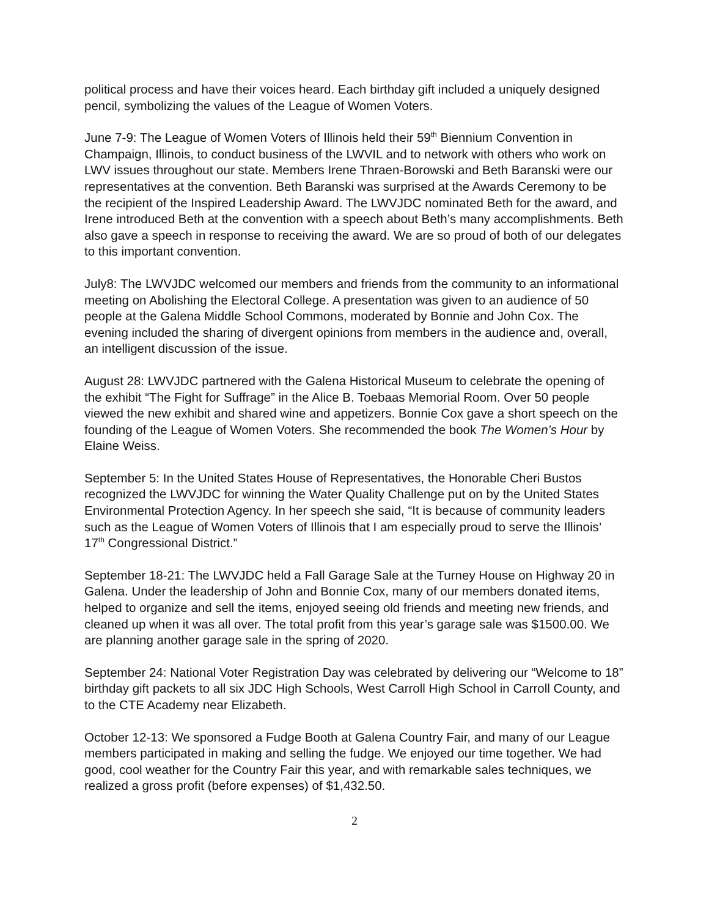political process and have their voices heard. Each birthday gift included a uniquely designed pencil, symbolizing the values of the League of Women Voters.
June 7-9: The League of Women Voters of Illinois held their 59<sup>th</sup> Biennium Convention in Champaign, Illinois, to conduct business of the LWVIL and to network with others who work on LWV issues throughout our state. Members Irene Thraen-Borowski and Beth Baranski were our representatives at the convention. Beth Baranski was surprised at the Awards Ceremony to be the recipient of the Inspired Leadership Award. The LWVJDC nominated Beth for the award, and Irene introduced Beth at the convention with a speech about Beth’s many accomplishments. Beth also gave a speech in response to receiving the award. We are so proud of both of our delegates to this important convention.
July8: The LWVJDC welcomed our members and friends from the community to an informational meeting on Abolishing the Electoral College. A presentation was given to an audience of 50 people at the Galena Middle School Commons, moderated by Bonnie and John Cox. The evening included the sharing of divergent opinions from members in the audience and, overall, an intelligent discussion of the issue.
August 28: LWVJDC partnered with the Galena Historical Museum to celebrate the opening of the exhibit “The Fight for Suffrage” in the Alice B. Toebaas Memorial Room. Over 50 people viewed the new exhibit and shared wine and appetizers. Bonnie Cox gave a short speech on the founding of the League of Women Voters. She recommended the book The Women’s Hour by Elaine Weiss.
September 5: In the United States House of Representatives, the Honorable Cheri Bustos recognized the LWVJDC for winning the Water Quality Challenge put on by the United States Environmental Protection Agency. In her speech she said, “It is because of community leaders such as the League of Women Voters of Illinois that I am especially proud to serve the Illinois’ 17<sup>th</sup> Congressional District.”
September 18-21: The LWVJDC held a Fall Garage Sale at the Turney House on Highway 20 in Galena. Under the leadership of John and Bonnie Cox, many of our members donated items, helped to organize and sell the items, enjoyed seeing old friends and meeting new friends, and cleaned up when it was all over. The total profit from this year’s garage sale was $1500.00. We are planning another garage sale in the spring of 2020.
September 24: National Voter Registration Day was celebrated by delivering our “Welcome to 18” birthday gift packets to all six JDC High Schools, West Carroll High School in Carroll County, and to the CTE Academy near Elizabeth.
October 12-13: We sponsored a Fudge Booth at Galena Country Fair, and many of our League members participated in making and selling the fudge. We enjoyed our time together. We had good, cool weather for the Country Fair this year, and with remarkable sales techniques, we realized a gross profit (before expenses) of $1,432.50.
2